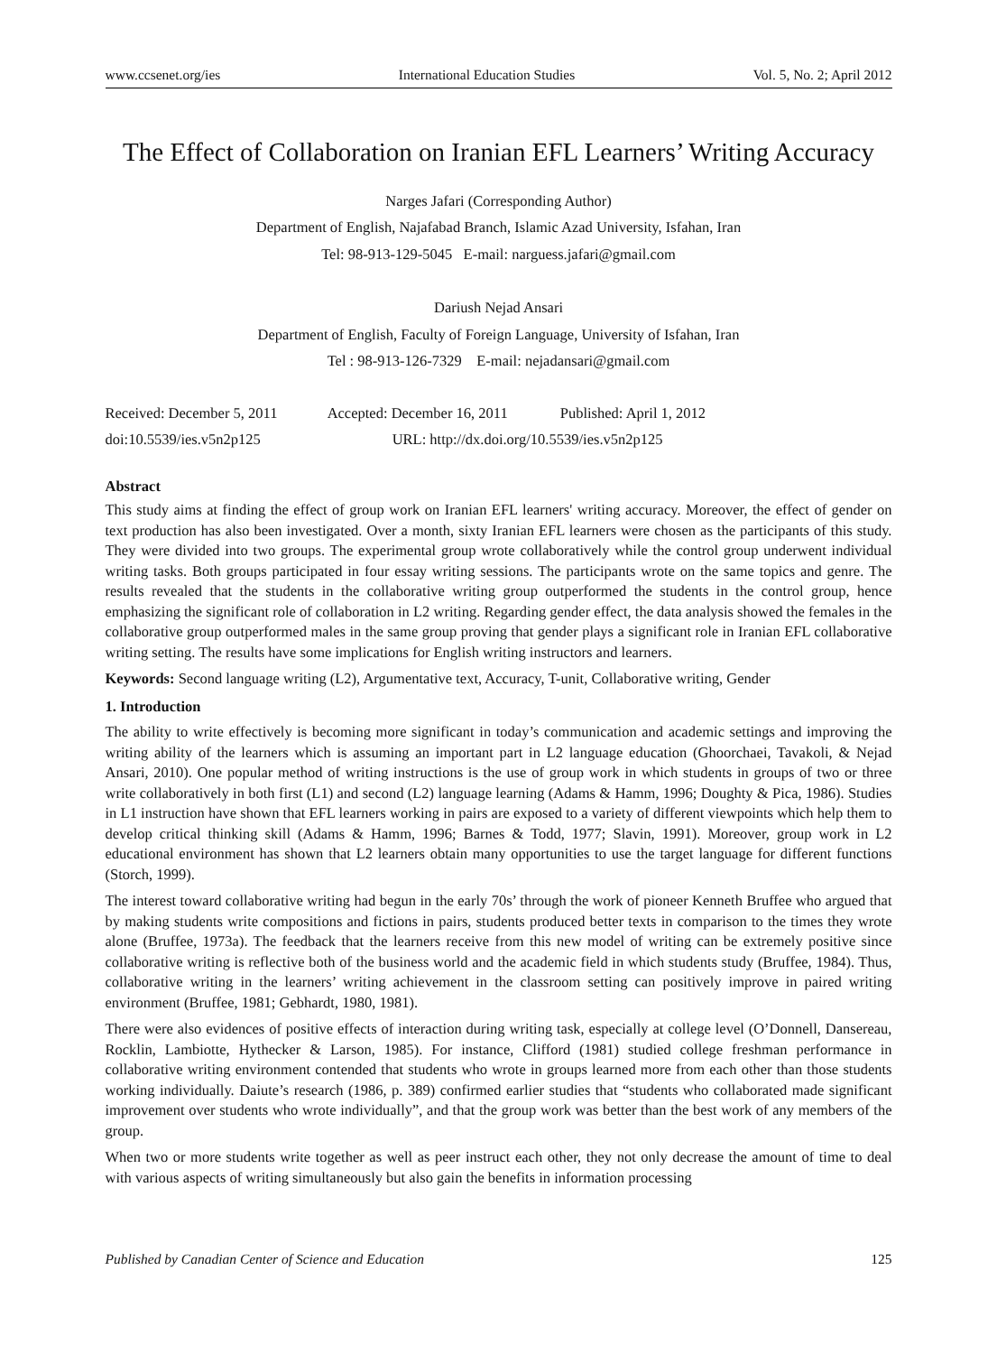www.ccsenet.org/ies International Education Studies Vol. 5, No. 2; April 2012
The Effect of Collaboration on Iranian EFL Learners’ Writing Accuracy
Narges Jafari (Corresponding Author)
Department of English, Najafabad Branch, Islamic Azad University, Isfahan, Iran
Tel: 98-913-129-5045 E-mail: narguess.jafari@gmail.com
Dariush Nejad Ansari
Department of English, Faculty of Foreign Language, University of Isfahan, Iran
Tel : 98-913-126-7329 E-mail: nejadansari@gmail.com
Received: December 5, 2011 Accepted: December 16, 2011 Published: April 1, 2012
doi:10.5539/ies.v5n2p125 URL: http://dx.doi.org/10.5539/ies.v5n2p125
Abstract
This study aims at finding the effect of group work on Iranian EFL learners' writing accuracy. Moreover, the effect of gender on text production has also been investigated. Over a month, sixty Iranian EFL learners were chosen as the participants of this study. They were divided into two groups. The experimental group wrote collaboratively while the control group underwent individual writing tasks. Both groups participated in four essay writing sessions. The participants wrote on the same topics and genre. The results revealed that the students in the collaborative writing group outperformed the students in the control group, hence emphasizing the significant role of collaboration in L2 writing. Regarding gender effect, the data analysis showed the females in the collaborative group outperformed males in the same group proving that gender plays a significant role in Iranian EFL collaborative writing setting. The results have some implications for English writing instructors and learners.
Keywords: Second language writing (L2), Argumentative text, Accuracy, T-unit, Collaborative writing, Gender
1. Introduction
The ability to write effectively is becoming more significant in today’s communication and academic settings and improving the writing ability of the learners which is assuming an important part in L2 language education (Ghoorchaei, Tavakoli, & Nejad Ansari, 2010). One popular method of writing instructions is the use of group work in which students in groups of two or three write collaboratively in both first (L1) and second (L2) language learning (Adams & Hamm, 1996; Doughty & Pica, 1986). Studies in L1 instruction have shown that EFL learners working in pairs are exposed to a variety of different viewpoints which help them to develop critical thinking skill (Adams & Hamm, 1996; Barnes & Todd, 1977; Slavin, 1991). Moreover, group work in L2 educational environment has shown that L2 learners obtain many opportunities to use the target language for different functions (Storch, 1999).
The interest toward collaborative writing had begun in the early 70s’ through the work of pioneer Kenneth Bruffee who argued that by making students write compositions and fictions in pairs, students produced better texts in comparison to the times they wrote alone (Bruffee, 1973a). The feedback that the learners receive from this new model of writing can be extremely positive since collaborative writing is reflective both of the business world and the academic field in which students study (Bruffee, 1984). Thus, collaborative writing in the learners’ writing achievement in the classroom setting can positively improve in paired writing environment (Bruffee, 1981; Gebhardt, 1980, 1981).
There were also evidences of positive effects of interaction during writing task, especially at college level (O’Donnell, Dansereau, Rocklin, Lambiotte, Hythecker & Larson, 1985). For instance, Clifford (1981) studied college freshman performance in collaborative writing environment contended that students who wrote in groups learned more from each other than those students working individually. Daiute’s research (1986, p. 389) confirmed earlier studies that “students who collaborated made significant improvement over students who wrote individually”, and that the group work was better than the best work of any members of the group.
When two or more students write together as well as peer instruct each other, they not only decrease the amount of time to deal with various aspects of writing simultaneously but also gain the benefits in information processing
Published by Canadian Center of Science and Education 125